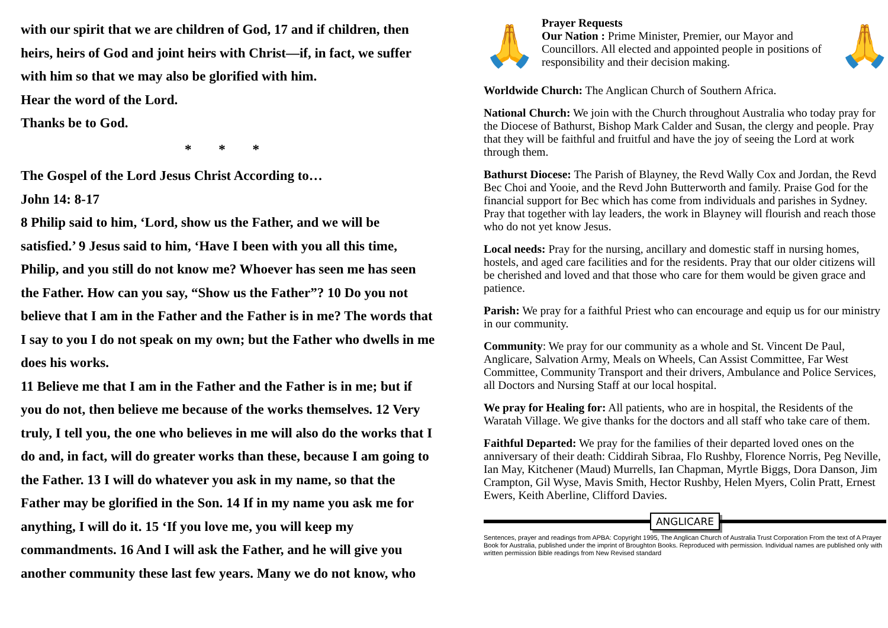with our spirit that we are children of God, 17 and if children, then heirs, heirs of God and joint heirs with Christ—if, in fact, we suffer with him so that we may also be glorified with him.
Hear the word of the Lord.
Thanks be to God.
* * *
The Gospel of the Lord Jesus Christ According to…
John 14: 8-17
8 Philip said to him, ‘Lord, show us the Father, and we will be satisfied.’ 9 Jesus said to him, ‘Have I been with you all this time, Philip, and you still do not know me? Whoever has seen me has seen the Father. How can you say, “Show us the Father”? 10 Do you not believe that I am in the Father and the Father is in me? The words that I say to you I do not speak on my own; but the Father who dwells in me does his works.
11 Believe me that I am in the Father and the Father is in me; but if you do not, then believe me because of the works themselves. 12 Very truly, I tell you, the one who believes in me will also do the works that I do and, in fact, will do greater works than these, because I am going to the Father. 13 I will do whatever you ask in my name, so that the Father may be glorified in the Son. 14 If in my name you ask me for anything, I will do it. 15 ‘If you love me, you will keep my commandments. 16 And I will ask the Father, and he will give you another community these last few years. Many we do not know, who
🙏
Prayer Requests
Our Nation : Prime Minister, Premier, our Mayor and Councillors. All elected and appointed people in positions of responsibility and their decision making.
🙏
Worldwide Church: The Anglican Church of Southern Africa.
National Church: We join with the Church throughout Australia who today pray for the Diocese of Bathurst, Bishop Mark Calder and Susan, the clergy and people. Pray that they will be faithful and fruitful and have the joy of seeing the Lord at work through them.
Bathurst Diocese: The Parish of Blayney, the Revd Wally Cox and Jordan, the Revd Bec Choi and Yooie, and the Revd John Butterworth and family. Praise God for the financial support for Bec which has come from individuals and parishes in Sydney. Pray that together with lay leaders, the work in Blayney will flourish and reach those who do not yet know Jesus.
Local needs: Pray for the nursing, ancillary and domestic staff in nursing homes, hostels, and aged care facilities and for the residents. Pray that our older citizens will be cherished and loved and that those who care for them would be given grace and patience.
Parish: We pray for a faithful Priest who can encourage and equip us for our ministry in our community.
Community: We pray for our community as a whole and St. Vincent De Paul, Anglicare, Salvation Army, Meals on Wheels, Can Assist Committee, Far West Committee, Community Transport and their drivers, Ambulance and Police Services, all Doctors and Nursing Staff at our local hospital.
We pray for Healing for: All patients, who are in hospital, the Residents of the Waratah Village. We give thanks for the doctors and all staff who take care of them.
Faithful Departed: We pray for the families of their departed loved ones on the anniversary of their death: Ciddirah Sibraa, Flo Rushby, Florence Norris, Peg Neville, Ian May, Kitchener (Maud) Murrells, Ian Chapman, Myrtle Biggs, Dora Danson, Jim Crampton, Gil Wyse, Mavis Smith, Hector Rushby, Helen Myers, Colin Pratt, Ernest Ewers, Keith Aberline, Clifford Davies.
ANGLICARE
Sentences, prayer and readings from APBA: Copyright 1995, The Anglican Church of Australia Trust Corporation From the text of A Prayer Book for Australia, published under the imprint of Broughton Books. Reproduced with permission. Individual names are published only with written permission Bible readings from New Revised standard